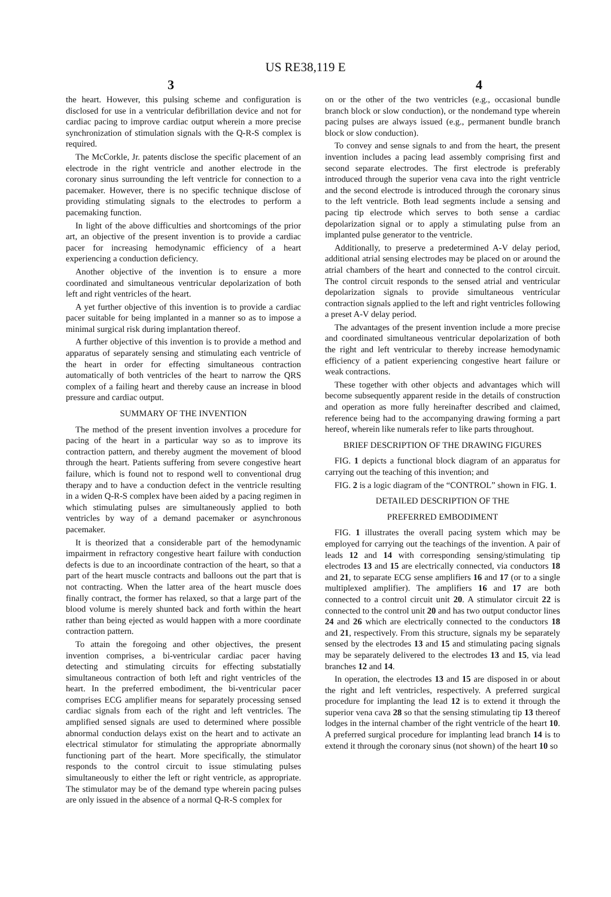US RE38,119 E
3 4
the heart. However, this pulsing scheme and configuration is disclosed for use in a ventricular defibrillation device and not for cardiac pacing to improve cardiac output wherein a more precise synchronization of stimulation signals with the Q-R-S complex is required.
The McCorkle, Jr. patents disclose the specific placement of an electrode in the right ventricle and another electrode in the coronary sinus surrounding the left ventricle for connection to a pacemaker. However, there is no specific technique disclose of providing stimulating signals to the electrodes to perform a pacemaking function.
In light of the above difficulties and shortcomings of the prior art, an objective of the present invention is to provide a cardiac pacer for increasing hemodynamic efficiency of a heart experiencing a conduction deficiency.
Another objective of the invention is to ensure a more coordinated and simultaneous ventricular depolarization of both left and right ventricles of the heart.
A yet further objective of this invention is to provide a cardiac pacer suitable for being implanted in a manner so as to impose a minimal surgical risk during implantation thereof.
A further objective of this invention is to provide a method and apparatus of separately sensing and stimulating each ventricle of the heart in order for effecting simultaneous contraction automatically of both ventricles of the heart to narrow the QRS complex of a failing heart and thereby cause an increase in blood pressure and cardiac output.
SUMMARY OF THE INVENTION
The method of the present invention involves a procedure for pacing of the heart in a particular way so as to improve its contraction pattern, and thereby augment the movement of blood through the heart. Patients suffering from severe congestive heart failure, which is found not to respond well to conventional drug therapy and to have a conduction defect in the ventricle resulting in a widen Q-R-S complex have been aided by a pacing regimen in which stimulating pulses are simultaneously applied to both ventricles by way of a demand pacemaker or asynchronous pacemaker.
It is theorized that a considerable part of the hemodynamic impairment in refractory congestive heart failure with conduction defects is due to an incoordinate contraction of the heart, so that a part of the heart muscle contracts and balloons out the part that is not contracting. When the latter area of the heart muscle does finally contract, the former has relaxed, so that a large part of the blood volume is merely shunted back and forth within the heart rather than being ejected as would happen with a more coordinate contraction pattern.
To attain the foregoing and other objectives, the present invention comprises, a bi-ventricular cardiac pacer having detecting and stimulating circuits for effecting substatially simultaneous contraction of both left and right ventricles of the heart. In the preferred embodiment, the bi-ventricular pacer comprises ECG amplifier means for separately processing sensed cardiac signals from each of the right and left ventricles. The amplified sensed signals are used to determined where possible abnormal conduction delays exist on the heart and to activate an electrical stimulator for stimulating the appropriate abnormally functioning part of the heart. More specifically, the stimulator responds to the control circuit to issue stimulating pulses simultaneously to either the left or right ventricle, as appropriate. The stimulator may be of the demand type wherein pacing pulses are only issued in the absence of a normal Q-R-S complex for
on or the other of the two ventricles (e.g., occasional bundle branch block or slow conduction), or the nondemand type wherein pacing pulses are always issued (e.g., permanent bundle branch block or slow conduction).
To convey and sense signals to and from the heart, the present invention includes a pacing lead assembly comprising first and second separate electrodes. The first electrode is preferably introduced through the superior vena cava into the right ventricle and the second electrode is introduced through the coronary sinus to the left ventricle. Both lead segments include a sensing and pacing tip electrode which serves to both sense a cardiac depolarization signal or to apply a stimulating pulse from an implanted pulse generator to the ventricle.
Additionally, to preserve a predetermined A-V delay period, additional atrial sensing electrodes may be placed on or around the atrial chambers of the heart and connected to the control circuit. The control circuit responds to the sensed atrial and ventricular depolarization signals to provide simultaneous ventricular contraction signals applied to the left and right ventricles following a preset A-V delay period.
The advantages of the present invention include a more precise and coordinated simultaneous ventricular depolarization of both the right and left ventricular to thereby increase hemodynamic efficiency of a patient experiencing congestive heart failure or weak contractions.
These together with other objects and advantages which will become subsequently apparent reside in the details of construction and operation as more fully hereinafter described and claimed, reference being had to the accompanying drawing forming a part hereof, wherein like numerals refer to like parts throughout.
BRIEF DESCRIPTION OF THE DRAWING FIGURES
FIG. 1 depicts a functional block diagram of an apparatus for carrying out the teaching of this invention; and
FIG. 2 is a logic diagram of the “CONTROL” shown in FIG. 1.
DETAILED DESCRIPTION OF THE
PREFERRED EMBODIMENT
FIG. 1 illustrates the overall pacing system which may be employed for carrying out the teachings of the invention. A pair of leads 12 and 14 with corresponding sensing/stimulating tip electrodes 13 and 15 are electrically connected, via conductors 18 and 21, to separate ECG sense amplifiers 16 and 17 (or to a single multiplexed amplifier). The amplifiers 16 and 17 are both connected to a control circuit unit 20. A stimulator circuit 22 is connected to the control unit 20 and has two output conductor lines 24 and 26 which are electrically connected to the conductors 18 and 21, respectively. From this structure, signals my be separately sensed by the electrodes 13 and 15 and stimulating pacing signals may be separately delivered to the electrodes 13 and 15, via lead branches 12 and 14.
In operation, the electrodes 13 and 15 are disposed in or about the right and left ventricles, respectively. A preferred surgical procedure for implanting the lead 12 is to extend it through the superior vena cava 28 so that the sensing stimulating tip 13 thereof lodges in the internal chamber of the right ventricle of the heart 10. A preferred surgical procedure for implanting lead branch 14 is to extend it through the coronary sinus (not shown) of the heart 10 so